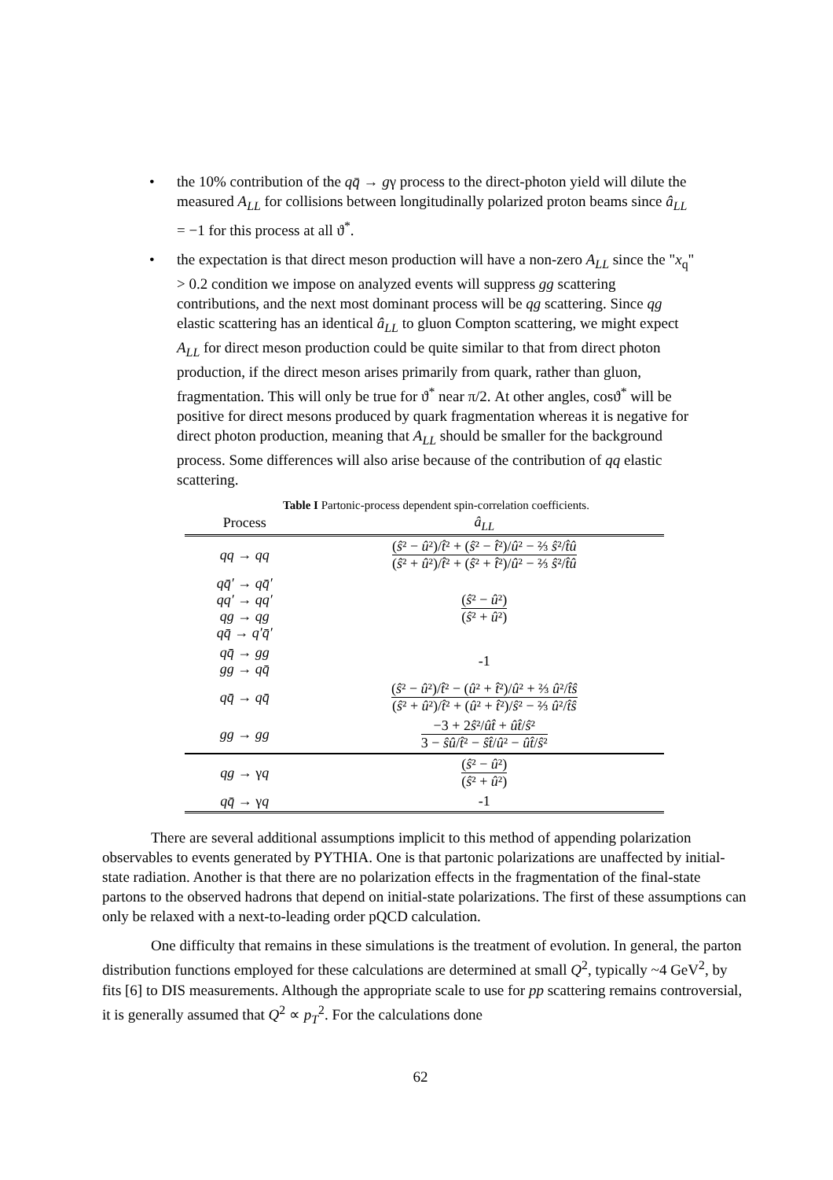• the 10% contribution of the qq̄ → gγ process to the direct-photon yield will dilute the measured A<sub>LL</sub> for collisions between longitudinally polarized proton beams since â<sub>LL</sub> = −1 for this process at all ϑ<sup>*</sup>.
• the expectation is that direct meson production will have a non-zero A<sub>LL</sub> since the "x<sub>q</sub>" > 0.2 condition we impose on analyzed events will suppress gg scattering contributions, and the next most dominant process will be qg scattering. Since qg elastic scattering has an identical â<sub>LL</sub> to gluon Compton scattering, we might expect A<sub>LL</sub> for direct meson production could be quite similar to that from direct photon production, if the direct meson arises primarily from quark, rather than gluon, fragmentation. This will only be true for ϑ<sup>*</sup> near π/2. At other angles, cosϑ<sup>*</sup> will be positive for direct mesons produced by quark fragmentation whereas it is negative for direct photon production, meaning that A<sub>LL</sub> should be smaller for the background process. Some differences will also arise because of the contribution of qq elastic scattering.
Table I Partonic-process dependent spin-correlation coefficients.
| Process | â<sub>LL</sub> |
| --- | --- |
| qq → qq | ( ŝ ² − û ²)/ t̂ ² + ( ŝ ² − t̂ ²)/ û ² − ⅔ ŝ ²/ t̂û ( ŝ ² + û ²)/ t̂ ² + ( ŝ ² + t̂ ²)/ û ² − ⅔ ŝ ²/ t̂û |
| qq̄′ → qq̄′ qq′ → qq′ qg → qg qq̄ → q′q̄′ | ( ŝ ² − û ²) ( ŝ ² + û ²) |
| qq̄ → gg gg → qq̄ | -1 |
| qq̄ → qq̄ | ( ŝ ² − û ²)/ t̂ ² − ( û ² + t̂ ²)/ û ² + ⅔ û ²/ t̂ŝ ( ŝ ² + û ²)/ t̂ ² + ( û ² + t̂ ²)/ ŝ ² − ⅔ û ²/ t̂ŝ |
| gg → gg | −3 + 2 ŝ ²/ ût̂ + ût̂ / ŝ ² 3 − ŝû / t̂ ² − ŝt̂ / û ² − ût̂ / ŝ ² |
| qg → γ q | ( ŝ ² − û ²) ( ŝ ² + û ²) |
| qq̄ → γ q | -1 |
There are several additional assumptions implicit to this method of appending polarization observables to events generated by PYTHIA. One is that partonic polarizations are unaffected by initial-state radiation. Another is that there are no polarization effects in the fragmentation of the final-state partons to the observed hadrons that depend on initial-state polarizations. The first of these assumptions can only be relaxed with a next-to-leading order pQCD calculation.
One difficulty that remains in these simulations is the treatment of evolution. In general, the parton distribution functions employed for these calculations are determined at small Q<sup>2</sup>, typically ~4 GeV<sup>2</sup>, by fits [6] to DIS measurements. Although the appropriate scale to use for pp scattering remains controversial, it is generally assumed that Q<sup>2</sup> ∝ p<sub>T</sub><sup>2</sup>. For the calculations done
62